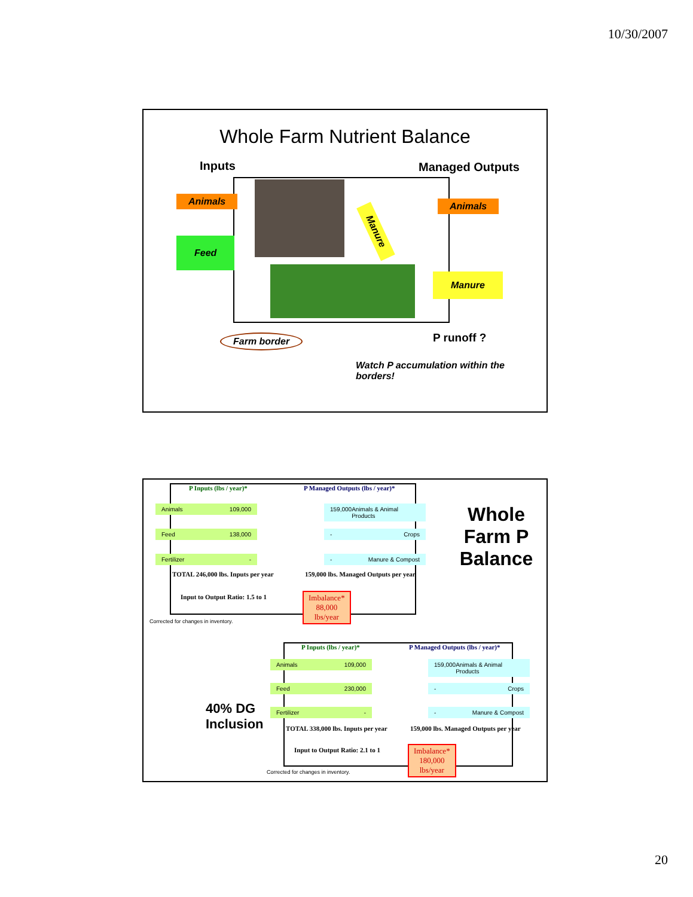10/30/2007
Whole Farm Nutrient Balance
Inputs Managed Outputs
Animals
Feed
Manure
Animals
Manure
Farm border P runoff ?
Watch P accumulation within the borders!
P Inputs (lbs / year)*
P Managed Outputs (lbs / year)*
Animals 109,000
Feed 138,000
Fertilizer -
159,000 Animals & Animal Products
- Crops
- Manure & Compost
TOTAL 246,000 lbs. Inputs per year
159,000 lbs. Managed Outputs per year
Input to Output Ratio: 1.5 to 1
Imbalance*
88,000
lbs/year
Corrected for changes in inventory.
Whole Farm P Balance
P Inputs (lbs / year)*
P Managed Outputs (lbs / year)*
Animals 109,000
Feed 230,000
Fertilizer -
159,000 Animals & Animal Products
- Crops
- Manure & Compost
TOTAL 338,000 lbs. Inputs per year
159,000 lbs. Managed Outputs per year
Input to Output Ratio: 2.1 to 1
Imbalance*
180,000
lbs/year
40% DG
Inclusion
Corrected for changes in inventory.
20